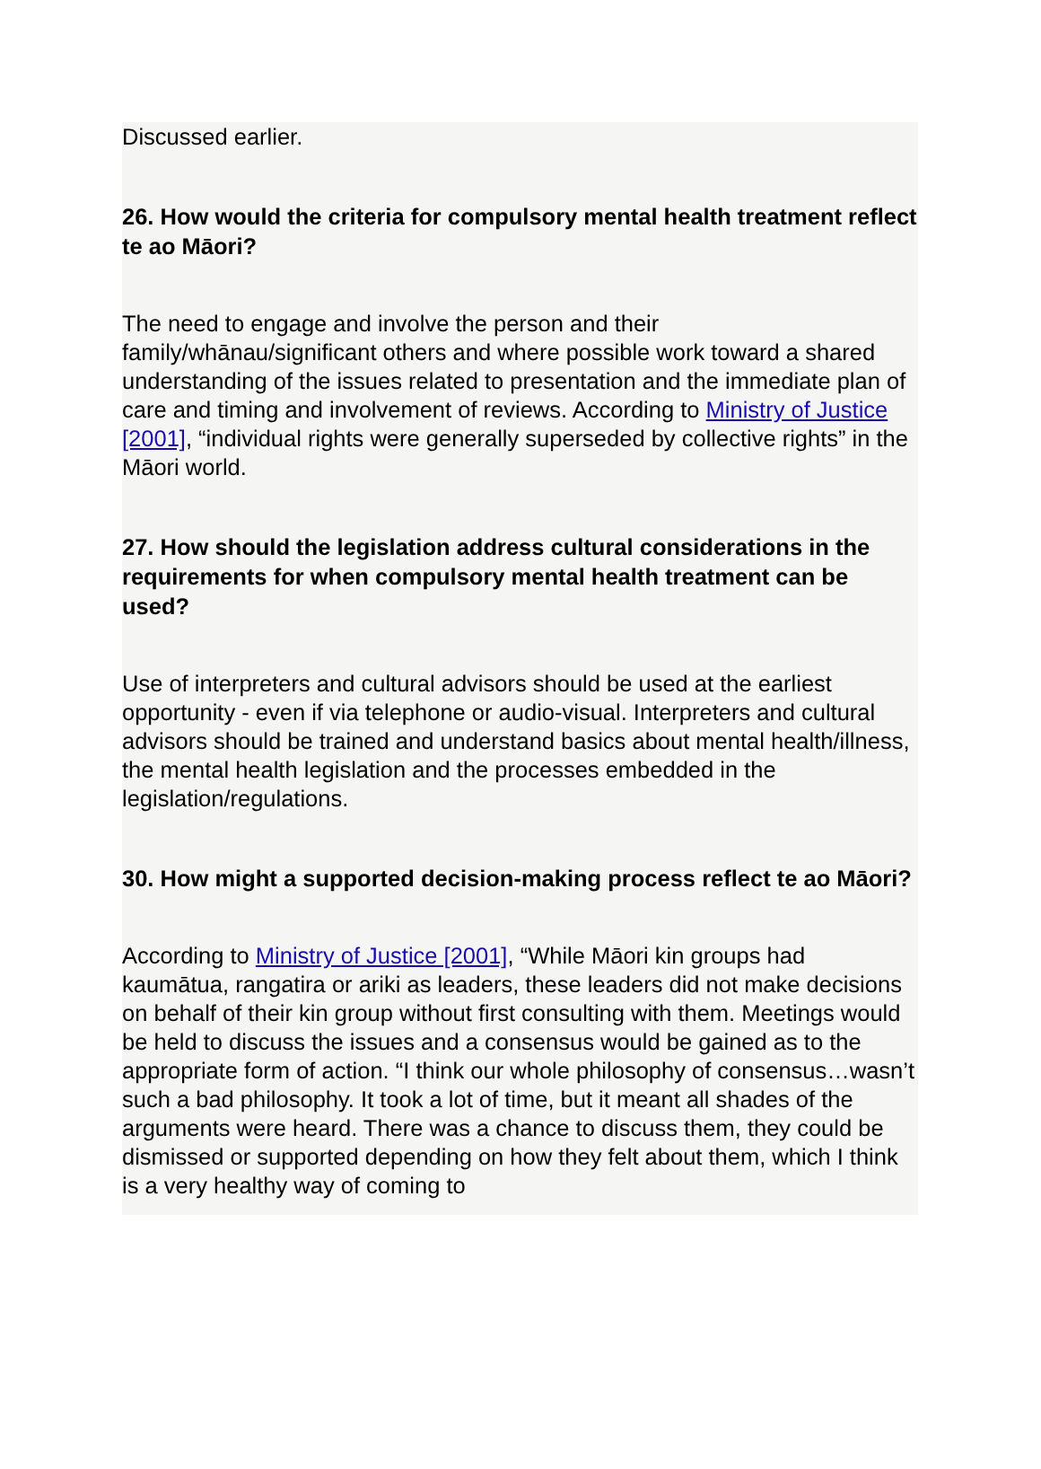Discussed earlier.
26. How would the criteria for compulsory mental health treatment reflect te ao Māori?
The need to engage and involve the person and their family/whānau/significant others and where possible work toward a shared understanding of the issues related to presentation and the immediate plan of care and timing and involvement of reviews. According to Ministry of Justice [2001], “individual rights were generally superseded by collective rights” in the Māori world.
27. How should the legislation address cultural considerations in the requirements for when compulsory mental health treatment can be used?
Use of interpreters and cultural advisors should be used at the earliest opportunity - even if via telephone or audio-visual. Interpreters and cultural advisors should be trained and understand basics about mental health/illness, the mental health legislation and the processes embedded in the legislation/regulations.
30. How might a supported decision-making process reflect te ao Māori?
According to Ministry of Justice [2001], “While Māori kin groups had kaumātua, rangatira or ariki as leaders, these leaders did not make decisions on behalf of their kin group without first consulting with them. Meetings would be held to discuss the issues and a consensus would be gained as to the appropriate form of action. “I think our whole philosophy of consensus…wasn’t such a bad philosophy. It took a lot of time, but it meant all shades of the arguments were heard. There was a chance to discuss them, they could be dismissed or supported depending on how they felt about them, which I think is a very healthy way of coming to